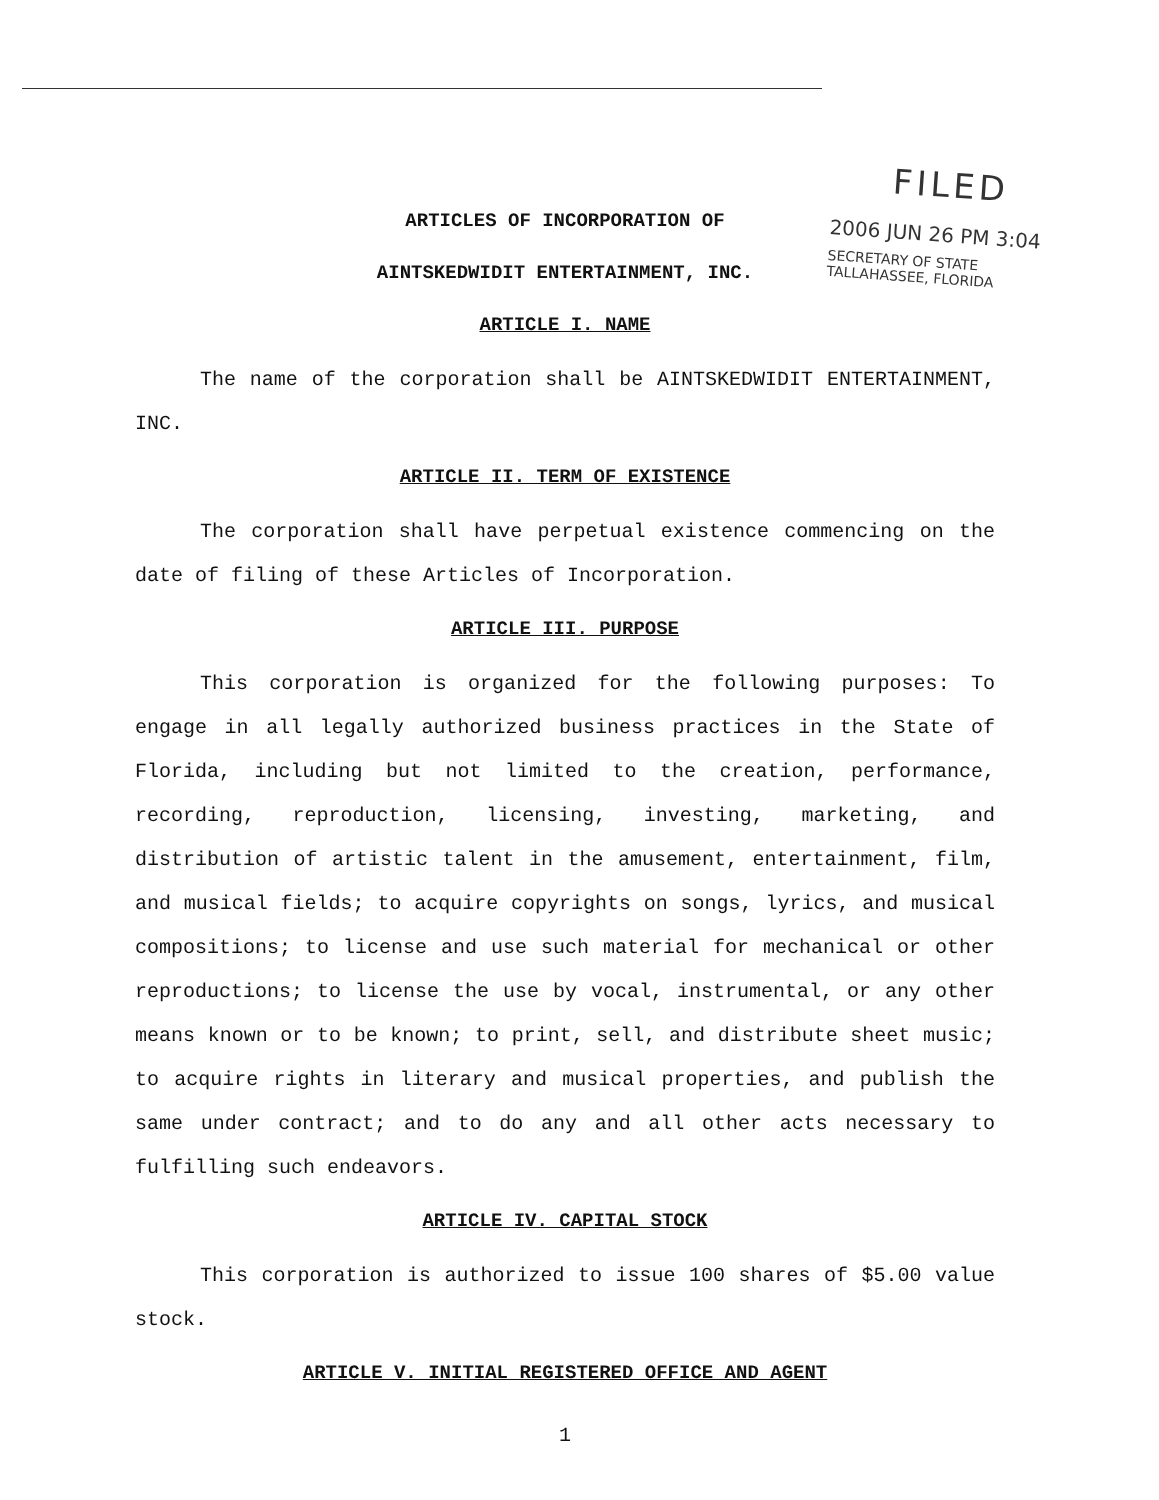FILED
2006 JUN 26 PM 3:04
SECRETARY OF STATE
TALLAHASSEE, FLORIDA
ARTICLES OF INCORPORATION OF
AINTSKEDWIDIT ENTERTAINMENT, INC.
ARTICLE I. NAME
The name of the corporation shall be AINTSKEDWIDIT ENTERTAINMENT, INC.
ARTICLE II. TERM OF EXISTENCE
The corporation shall have perpetual existence commencing on the date of filing of these Articles of Incorporation.
ARTICLE III. PURPOSE
This corporation is organized for the following purposes: To engage in all legally authorized business practices in the State of Florida, including but not limited to the creation, performance, recording, reproduction, licensing, investing, marketing, and distribution of artistic talent in the amusement, entertainment, film, and musical fields; to acquire copyrights on songs, lyrics, and musical compositions; to license and use such material for mechanical or other reproductions; to license the use by vocal, instrumental, or any other means known or to be known; to print, sell, and distribute sheet music; to acquire rights in literary and musical properties, and publish the same under contract; and to do any and all other acts necessary to fulfilling such endeavors.
ARTICLE IV. CAPITAL STOCK
This corporation is authorized to issue 100 shares of $5.00 value stock.
ARTICLE V. INITIAL REGISTERED OFFICE AND AGENT
1